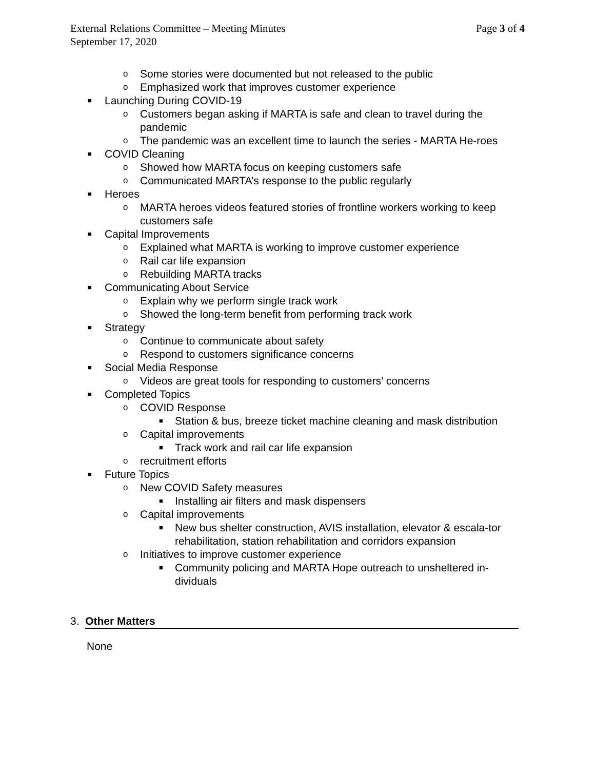Page 3 of 4 External Relations Committee – Meeting Minutes
September 17, 2020
o Some stories were documented but not released to the public
o Emphasized work that improves customer experience
■ Launching During COVID-19
o Customers began asking if MARTA is safe and clean to travel during the pandemic
o The pandemic was an excellent time to launch the series - MARTA He-roes
■ COVID Cleaning
o Showed how MARTA focus on keeping customers safe
o Communicated MARTA’s response to the public regularly
■ Heroes
o MARTA heroes videos featured stories of frontline workers working to keep customers safe
■ Capital Improvements
o Explained what MARTA is working to improve customer experience
o Rail car life expansion
o Rebuilding MARTA tracks
■ Communicating About Service
o Explain why we perform single track work
o Showed the long-term benefit from performing track work
■ Strategy
o Continue to communicate about safety
o Respond to customers significance concerns
■ Social Media Response
o Videos are great tools for responding to customers’ concerns
■ Completed Topics
o COVID Response
■ Station & bus, breeze ticket machine cleaning and mask distribution
o Capital improvements
■ Track work and rail car life expansion
o recruitment efforts
■ Future Topics
o New COVID Safety measures
■ Installing air filters and mask dispensers
o Capital improvements
■ New bus shelter construction, AVIS installation, elevator & escala-tor rehabilitation, station rehabilitation and corridors expansion
o Initiatives to improve customer experience
■ Community policing and MARTA Hope outreach to unsheltered in-dividuals
3. Other Matters
None